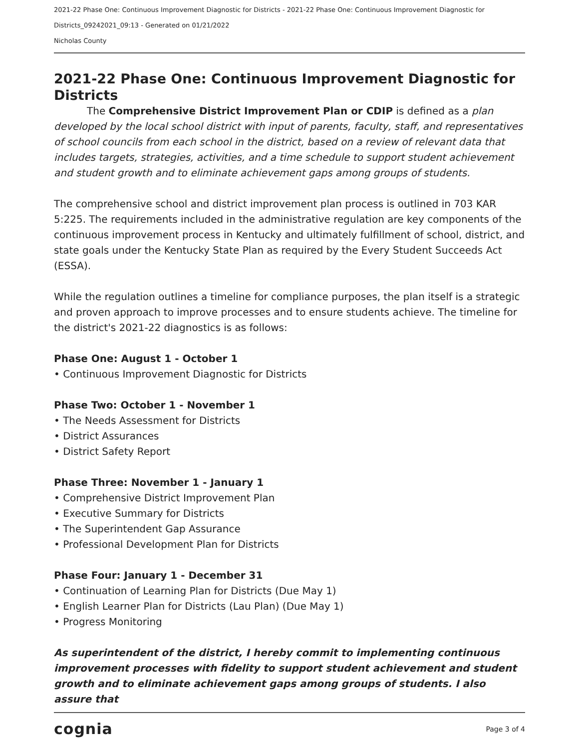2021-22 Phase One: Continuous Improvement Diagnostic for Districts - 2021-22 Phase One: Continuous Improvement Diagnostic for
Districts_09242021_09:13 - Generated on 01/21/2022
Nicholas County
2021-22 Phase One: Continuous Improvement Diagnostic for Districts
The Comprehensive District Improvement Plan or CDIP is defined as a plan developed by the local school district with input of parents, faculty, staff, and representatives of school councils from each school in the district, based on a review of relevant data that includes targets, strategies, activities, and a time schedule to support student achievement and student growth and to eliminate achievement gaps among groups of students.
The comprehensive school and district improvement plan process is outlined in 703 KAR 5:225. The requirements included in the administrative regulation are key components of the continuous improvement process in Kentucky and ultimately fulfillment of school, district, and state goals under the Kentucky State Plan as required by the Every Student Succeeds Act (ESSA).
While the regulation outlines a timeline for compliance purposes, the plan itself is a strategic and proven approach to improve processes and to ensure students achieve. The timeline for the district's 2021-22 diagnostics is as follows:
Phase One: August 1 - October 1
• Continuous Improvement Diagnostic for Districts
Phase Two: October 1 - November 1
• The Needs Assessment for Districts
• District Assurances
• District Safety Report
Phase Three: November 1 - January 1
• Comprehensive District Improvement Plan
• Executive Summary for Districts
• The Superintendent Gap Assurance
• Professional Development Plan for Districts
Phase Four: January 1 - December 31
• Continuation of Learning Plan for Districts (Due May 1)
• English Learner Plan for Districts (Lau Plan) (Due May 1)
• Progress Monitoring
As superintendent of the district, I hereby commit to implementing continuous improvement processes with fidelity to support student achievement and student growth and to eliminate achievement gaps among groups of students. I also assure that
cognia Page 3 of 4